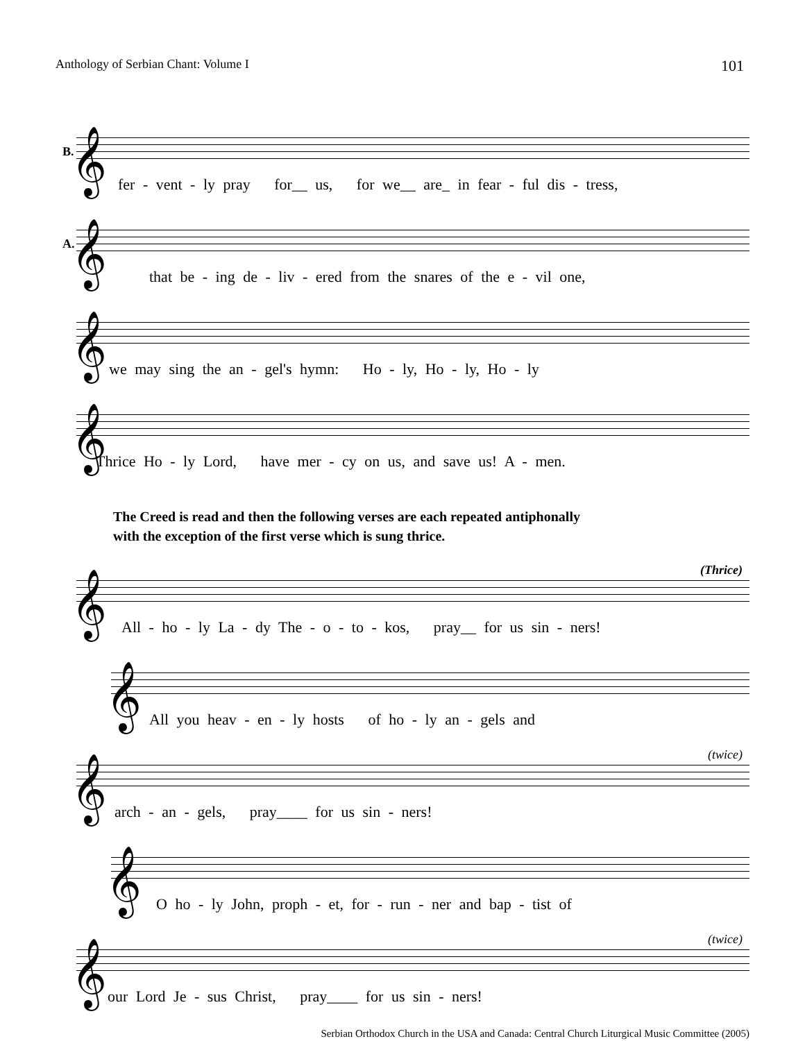Anthology of Serbian Chant: Volume I 101
B. 𝄞
fer - vent - ly pray for__ us, for we__ are_ in fear - ful dis - tress,
A. 𝄞
that be - ing de - liv - ered from the snares of the e - vil one,
𝄞
we may sing the an - gel's hymn: Ho - ly, Ho - ly, Ho - ly
𝄞
Thrice Ho - ly Lord, have mer - cy on us, and save us! A - men.
The Creed is read and then the following verses are each repeated antiphonally
with the exception of the first verse which is sung thrice.
(Thrice) 𝄞
All - ho - ly La - dy The - o - to - kos, pray__ for us sin - ners!
𝄞
All you heav - en - ly hosts of ho - ly an - gels and
(twice) 𝄞
arch - an - gels, pray____ for us sin - ners!
𝄞
O ho - ly John, proph - et, for - run - ner and bap - tist of
(twice) 𝄞
our Lord Je - sus Christ, pray____ for us sin - ners!
Serbian Orthodox Church in the USA and Canada: Central Church Liturgical Music Committee (2005)